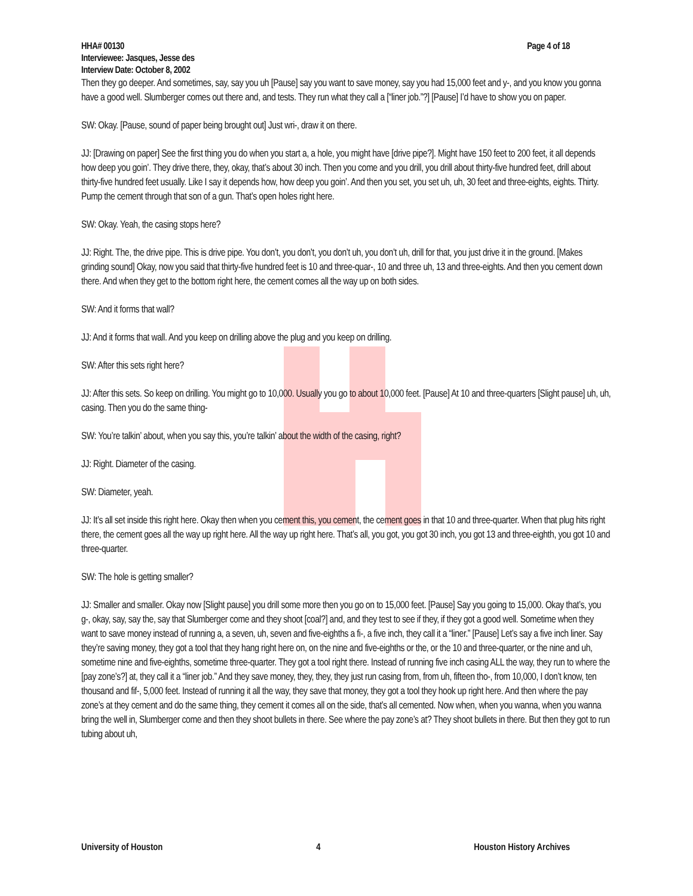HHA# 00130 Page 4 of 18
Interviewee: Jasques, Jesse des
Interview Date: October 8, 2002
Then they go deeper. And sometimes, say, say you uh [Pause] say you want to save money, say you had 15,000 feet and y-, and you know you gonna have a good well. Slumberger comes out there and, and tests. They run what they call a [“liner job.”?] [Pause] I’d have to show you on paper.
SW: Okay. [Pause, sound of paper being brought out] Just wri-, draw it on there.
JJ: [Drawing on paper] See the first thing you do when you start a, a hole, you might have [drive pipe?]. Might have 150 feet to 200 feet, it all depends how deep you goin’. They drive there, they, okay, that’s about 30 inch. Then you come and you drill, you drill about thirty-five hundred feet, drill about thirty-five hundred feet usually. Like I say it depends how, how deep you goin’. And then you set, you set uh, uh, 30 feet and three-eights, eights. Thirty. Pump the cement through that son of a gun. That’s open holes right here.
SW: Okay. Yeah, the casing stops here?
JJ: Right. The, the drive pipe. This is drive pipe. You don’t, you don’t, you don’t uh, you don’t uh, drill for that, you just drive it in the ground. [Makes grinding sound] Okay, now you said that thirty-five hundred feet is 10 and three-quar-, 10 and three uh, 13 and three-eights. And then you cement down there. And when they get to the bottom right here, the cement comes all the way up on both sides.
SW: And it forms that wall?
JJ: And it forms that wall. And you keep on drilling above the plug and you keep on drilling.
SW: After this sets right here?
JJ: After this sets. So keep on drilling. You might go to 10,000. Usually you go to about 10,000 feet. [Pause] At 10 and three-quarters [Slight pause] uh, uh, casing. Then you do the same thing-
SW: You’re talkin’ about, when you say this, you’re talkin’ about the width of the casing, right?
JJ: Right. Diameter of the casing.
SW: Diameter, yeah.
JJ: It’s all set inside this right here. Okay then when you cement this, you cement, the cement goes in that 10 and three-quarter. When that plug hits right there, the cement goes all the way up right here. All the way up right here. That’s all, you got, you got 30 inch, you got 13 and three-eighth, you got 10 and three-quarter.
SW: The hole is getting smaller?
JJ: Smaller and smaller. Okay now [Slight pause] you drill some more then you go on to 15,000 feet. [Pause] Say you going to 15,000. Okay that’s, you g-, okay, say, say the, say that Slumberger come and they shoot [coal?] and, and they test to see if they, if they got a good well. Sometime when they want to save money instead of running a, a seven, uh, seven and five-eighths a fi-, a five inch, they call it a “liner.” [Pause] Let’s say a five inch liner. Say they’re saving money, they got a tool that they hang right here on, on the nine and five-eighths or the, or the 10 and three-quarter, or the nine and uh, sometime nine and five-eighths, sometime three-quarter. They got a tool right there. Instead of running five inch casing ALL the way, they run to where the [pay zone’s?] at, they call it a “liner job.” And they save money, they, they, they just run casing from, from uh, fifteen tho-, from 10,000, I don’t know, ten thousand and fif-, 5,000 feet. Instead of running it all the way, they save that money, they got a tool they hook up right here. And then where the pay zone’s at they cement and do the same thing, they cement it comes all on the side, that’s all cemented. Now when, when you wanna, when you wanna bring the well in, Slumberger come and then they shoot bullets in there. See where the pay zone’s at? They shoot bullets in there. But then they got to run tubing about uh,
University of Houston 4 Houston History Archives